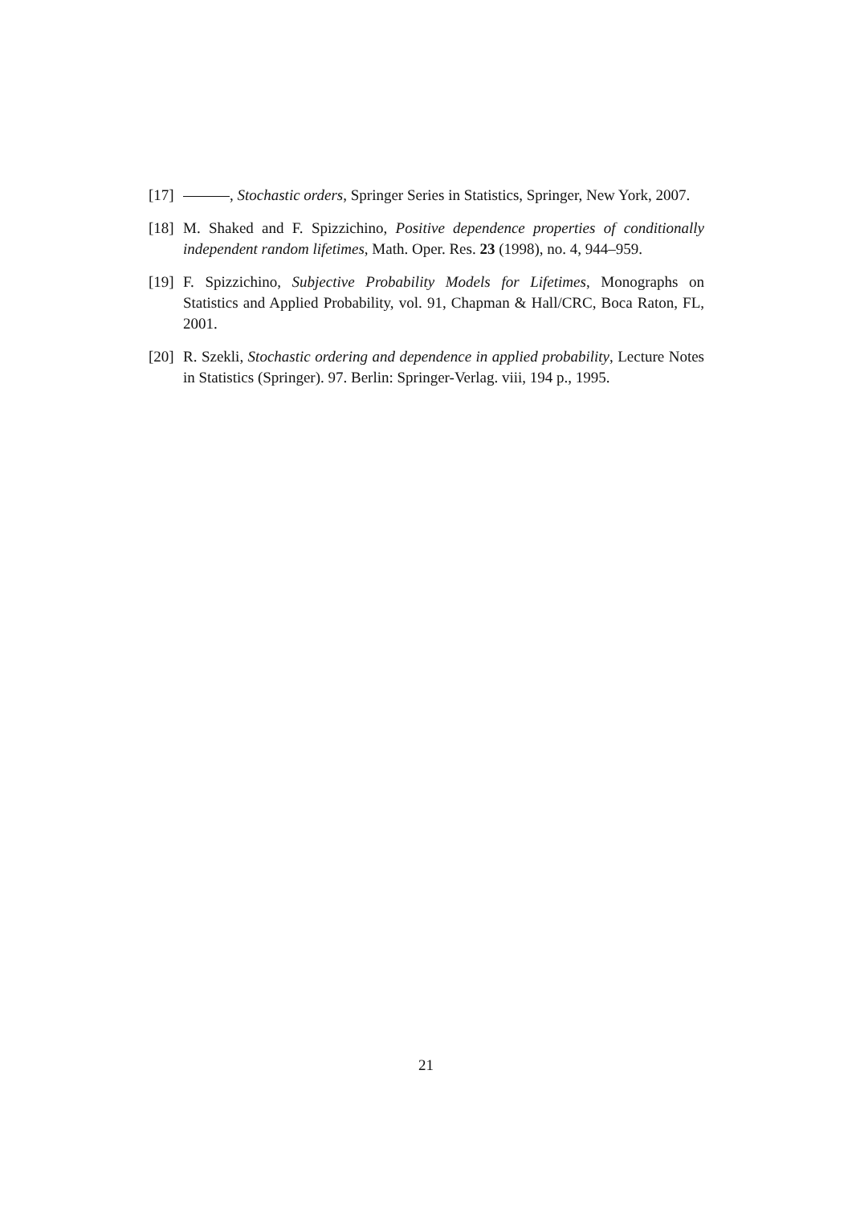[17] , Stochastic orders, Springer Series in Statistics, Springer, New York, 2007.
[18] M. Shaked and F. Spizzichino, Positive dependence properties of conditionally independent random lifetimes, Math. Oper. Res. 23 (1998), no. 4, 944–959.
[19] F. Spizzichino, Subjective Probability Models for Lifetimes, Monographs on Statistics and Applied Probability, vol. 91, Chapman & Hall/CRC, Boca Raton, FL, 2001.
[20] R. Szekli, Stochastic ordering and dependence in applied probability, Lecture Notes in Statistics (Springer). 97. Berlin: Springer-Verlag. viii, 194 p., 1995.
21